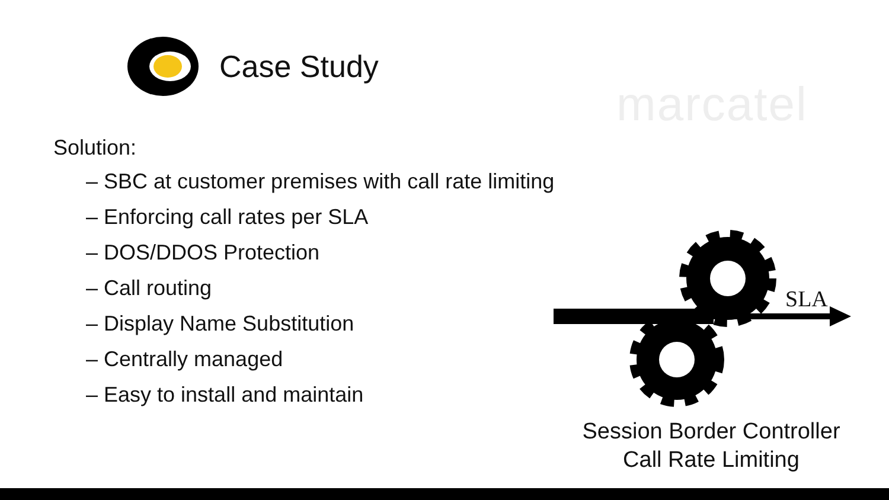Case Study
marcatel
Solution:
– SBC at customer premises with call rate limiting
– Enforcing call rates per SLA
– DOS/DDOS Protection
– Call routing
– Display Name Substitution
– Centrally managed
– Easy to install and maintain
SLA
Session Border Controller
Call Rate Limiting